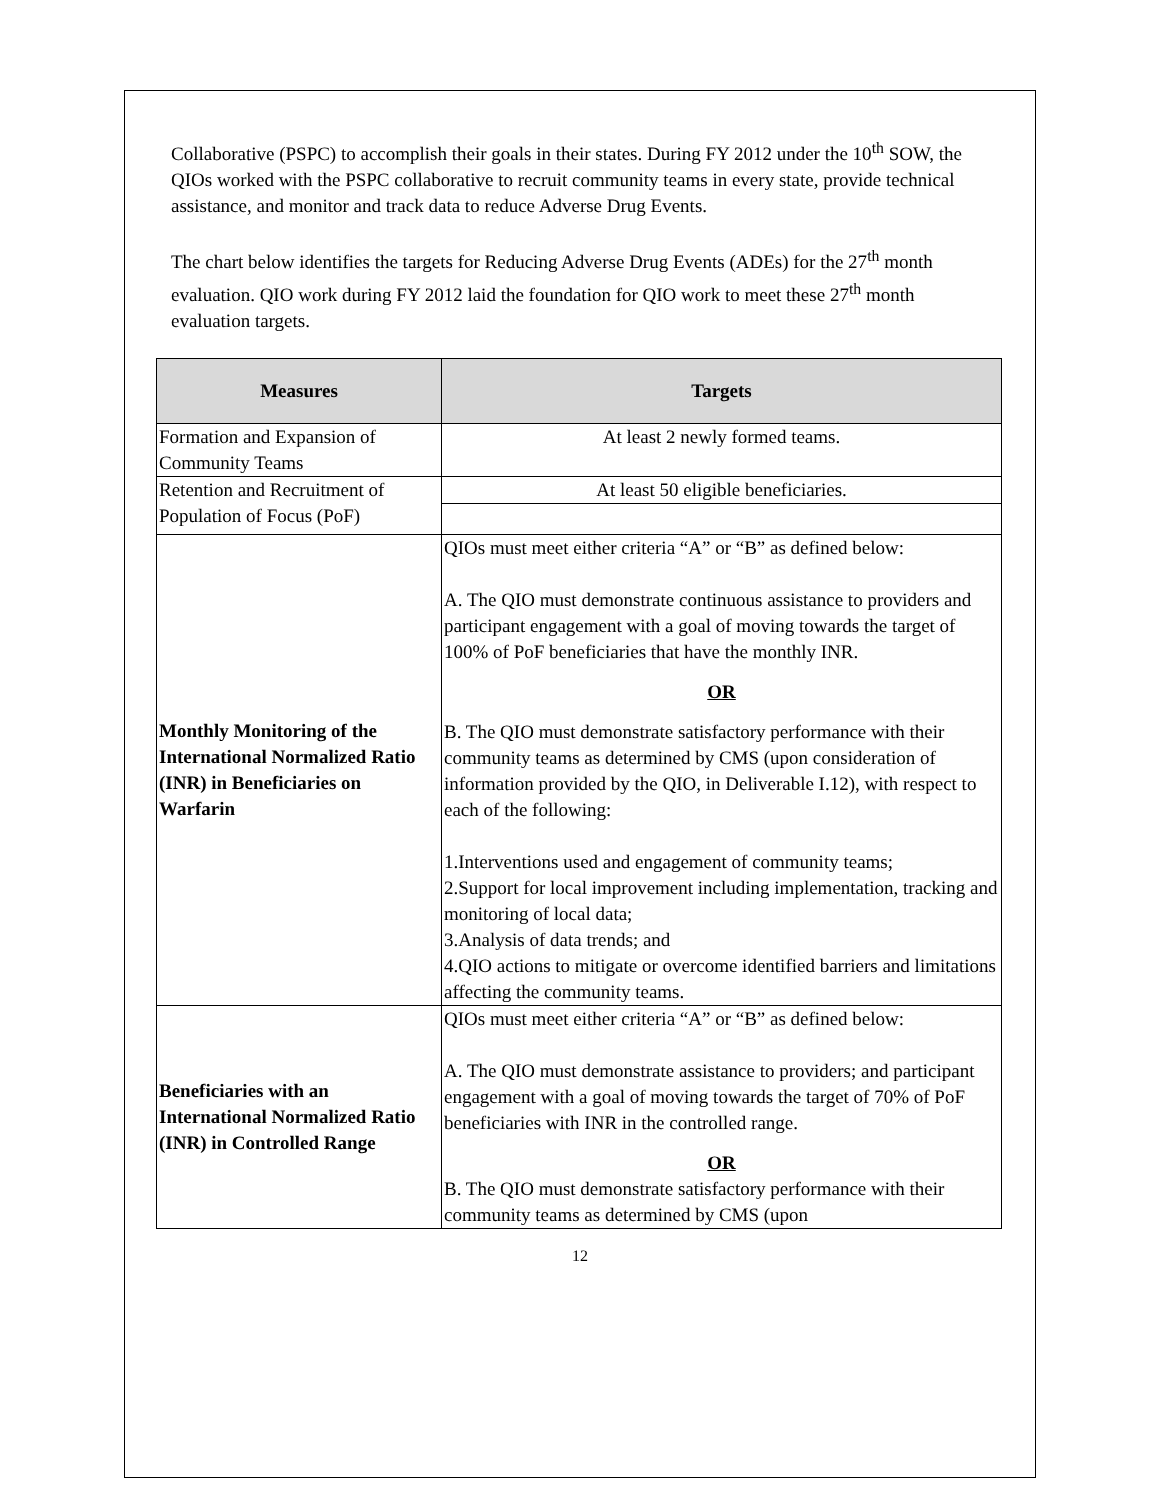Collaborative (PSPC) to accomplish their goals in their states. During FY 2012 under the 10<sup>th</sup> SOW, the QIOs worked with the PSPC collaborative to recruit community teams in every state, provide technical assistance, and monitor and track data to reduce Adverse Drug Events.
The chart below identifies the targets for Reducing Adverse Drug Events (ADEs) for the 27<sup>th</sup> month evaluation. QIO work during FY 2012 laid the foundation for QIO work to meet these 27<sup>th</sup> month evaluation targets.
| Measures | Targets |
| --- | --- |
| Formation and Expansion of Community Teams | At least 2 newly formed teams. |
| Retention and Recruitment of Population of Focus (PoF) | At least 50 eligible beneficiaries. |
| Monthly Monitoring of the International Normalized Ratio (INR) in Beneficiaries on Warfarin | QIOs must meet either criteria “A” or “B” as defined below: A. The QIO must demonstrate continuous assistance to providers and participant engagement with a goal of moving towards the target of 100% of PoF beneficiaries that have the monthly INR. OR B. The QIO must demonstrate satisfactory performance with their community teams as determined by CMS (upon consideration of information provided by the QIO, in Deliverable I.12), with respect to each of the following: 1.Interventions used and engagement of community teams; 2.Support for local improvement including implementation, tracking and monitoring of local data; 3.Analysis of data trends; and 4.QIO actions to mitigate or overcome identified barriers and limitations affecting the community teams. |
| Beneficiaries with an International Normalized Ratio (INR) in Controlled Range | QIOs must meet either criteria “A” or “B” as defined below: A. The QIO must demonstrate assistance to providers; and participant engagement with a goal of moving towards the target of 70% of PoF beneficiaries with INR in the controlled range. OR B. The QIO must demonstrate satisfactory performance with their community teams as determined by CMS (upon |
12